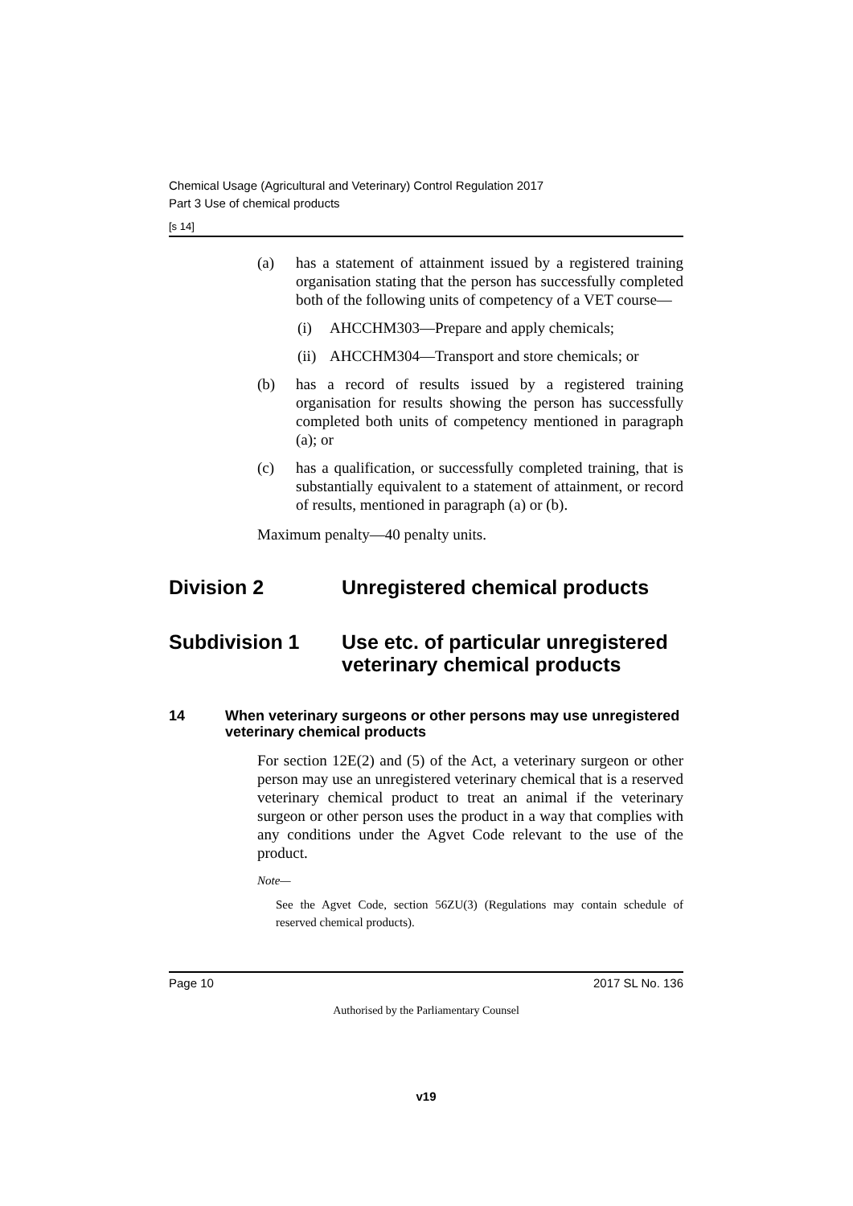Chemical Usage (Agricultural and Veterinary) Control Regulation 2017
Part 3 Use of chemical products
[s 14]
(a) has a statement of attainment issued by a registered training organisation stating that the person has successfully completed both of the following units of competency of a VET course—
(i) AHCCHM303—Prepare and apply chemicals;
(ii) AHCCHM304—Transport and store chemicals; or
(b) has a record of results issued by a registered training organisation for results showing the person has successfully completed both units of competency mentioned in paragraph (a); or
(c) has a qualification, or successfully completed training, that is substantially equivalent to a statement of attainment, or record of results, mentioned in paragraph (a) or (b).
Maximum penalty—40 penalty units.
Division 2 Unregistered chemical products
Subdivision 1 Use etc. of particular unregistered veterinary chemical products
14 When veterinary surgeons or other persons may use unregistered veterinary chemical products
For section 12E(2) and (5) of the Act, a veterinary surgeon or other person may use an unregistered veterinary chemical that is a reserved veterinary chemical product to treat an animal if the veterinary surgeon or other person uses the product in a way that complies with any conditions under the Agvet Code relevant to the use of the product.
Note—
See the Agvet Code, section 56ZU(3) (Regulations may contain schedule of reserved chemical products).
Page 10 2017 SL No. 136
Authorised by the Parliamentary Counsel
v19